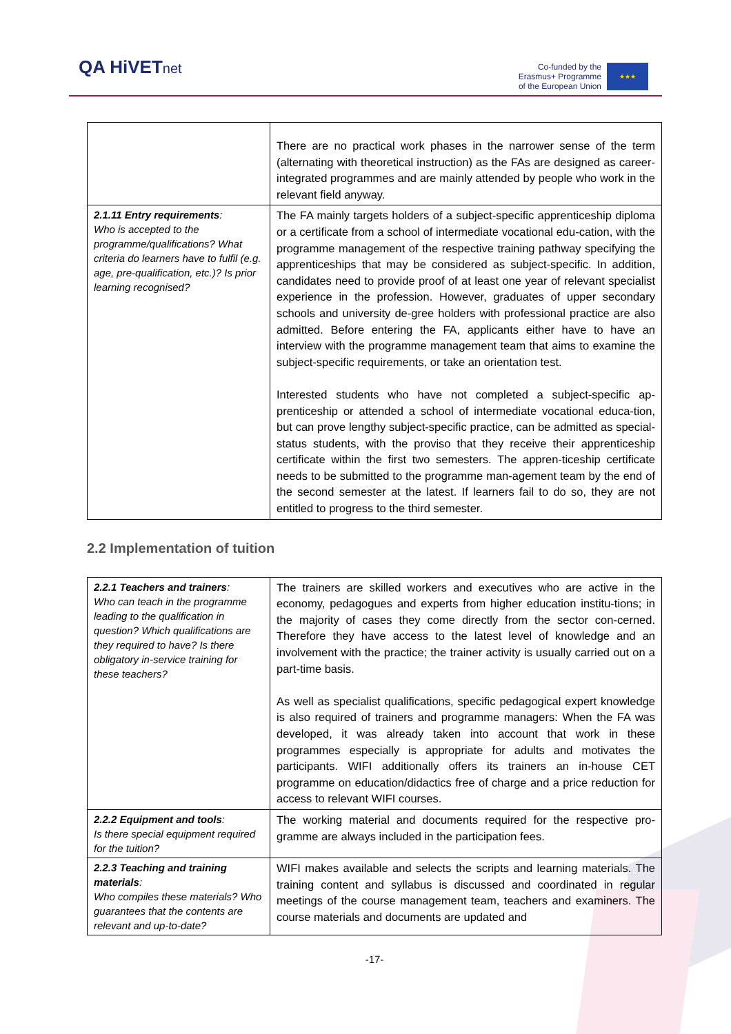QA HiVETnet
Co-funded by the
Erasmus+ Programme
of the European Union
★★★
| | There are no practical work phases in the narrower sense of the term (alternating with theoretical instruction) as the FAs are designed as career-integrated programmes and are mainly attended by people who work in the relevant field anyway. |
| 2.1.11 Entry requirements : Who is accepted to the programme/qualifications? What criteria do learners have to fulfil (e.g. age, pre-qualification, etc.)? Is prior learning recognised? | The FA mainly targets holders of a subject-specific apprenticeship diploma or a certificate from a school of intermediate vocational edu-cation, with the programme management of the respective training pathway specifying the apprenticeships that may be considered as subject-specific. In addition, candidates need to provide proof of at least one year of relevant specialist experience in the profession. However, graduates of upper secondary schools and university de-gree holders with professional practice are also admitted. Before entering the FA, applicants either have to have an interview with the programme management team that aims to examine the subject-specific requirements, or take an orientation test. Interested students who have not completed a subject-specific ap-prenticeship or attended a school of intermediate vocational educa-tion, but can prove lengthy subject-specific practice, can be admitted as special-status students, with the proviso that they receive their apprenticeship certificate within the first two semesters. The appren-ticeship certificate needs to be submitted to the programme man-agement team by the end of the second semester at the latest. If learners fail to do so, they are not entitled to progress to the third semester. |
2.2 Implementation of tuition
| 2.2.1 Teachers and trainers : Who can teach in the programme leading to the qualification in question? Which qualifications are they required to have? Is there obligatory in-service training for these teachers? | The trainers are skilled workers and executives who are active in the economy, pedagogues and experts from higher education institu-tions; in the majority of cases they come directly from the sector con-cerned. Therefore they have access to the latest level of knowledge and an involvement with the practice; the trainer activity is usually carried out on a part-time basis. As well as specialist qualifications, specific pedagogical expert knowledge is also required of trainers and programme managers: When the FA was developed, it was already taken into account that work in these programmes especially is appropriate for adults and motivates the participants. WIFI additionally offers its trainers an in-house CET programme on education/didactics free of charge and a price reduction for access to relevant WIFI courses. |
| 2.2.2 Equipment and tools : Is there special equipment required for the tuition? | The working material and documents required for the respective pro-gramme are always included in the participation fees. |
| 2.2.3 Teaching and training materials : Who compiles these materials? Who guarantees that the contents are relevant and up-to-date? | WIFI makes available and selects the scripts and learning materials. The training content and syllabus is discussed and coordinated in regular meetings of the course management team, teachers and examiners. The course materials and documents are updated and |
-17-